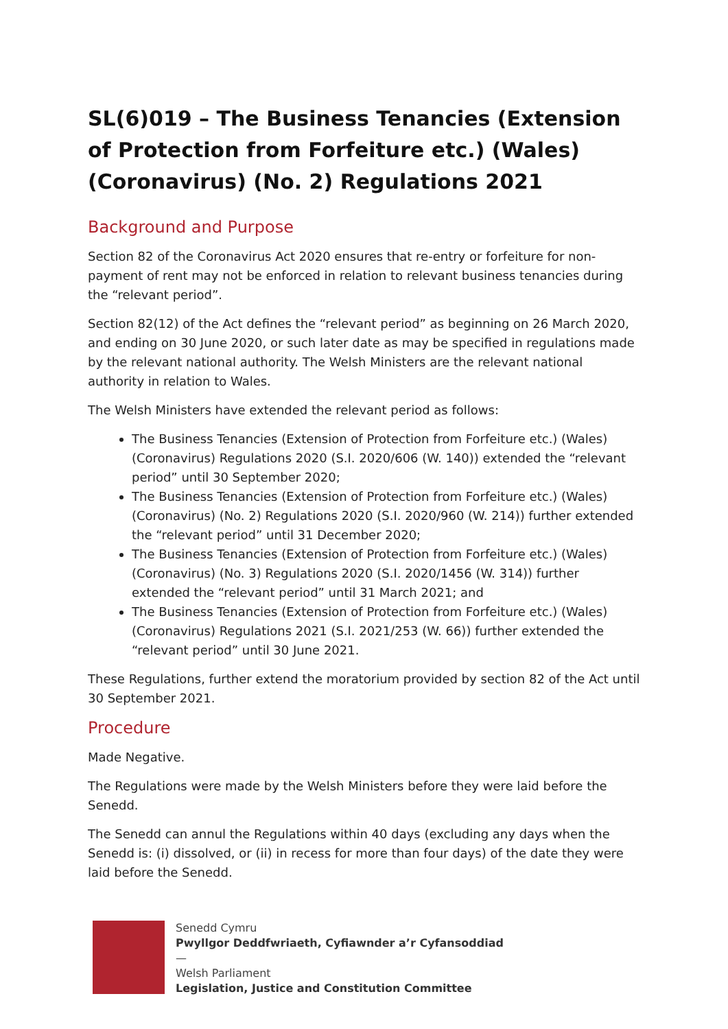SL(6)019 – The Business Tenancies (Extension of Protection from Forfeiture etc.) (Wales) (Coronavirus) (No. 2) Regulations 2021
Background and Purpose
Section 82 of the Coronavirus Act 2020 ensures that re-entry or forfeiture for non-payment of rent may not be enforced in relation to relevant business tenancies during the “relevant period”.
Section 82(12) of the Act defines the “relevant period” as beginning on 26 March 2020, and ending on 30 June 2020, or such later date as may be specified in regulations made by the relevant national authority. The Welsh Ministers are the relevant national authority in relation to Wales.
The Welsh Ministers have extended the relevant period as follows:
The Business Tenancies (Extension of Protection from Forfeiture etc.) (Wales) (Coronavirus) Regulations 2020 (S.I. 2020/606 (W. 140)) extended the “relevant period” until 30 September 2020;
The Business Tenancies (Extension of Protection from Forfeiture etc.) (Wales) (Coronavirus) (No. 2) Regulations 2020 (S.I. 2020/960 (W. 214)) further extended the “relevant period” until 31 December 2020;
The Business Tenancies (Extension of Protection from Forfeiture etc.) (Wales) (Coronavirus) (No. 3) Regulations 2020 (S.I. 2020/1456 (W. 314)) further extended the “relevant period” until 31 March 2021; and
The Business Tenancies (Extension of Protection from Forfeiture etc.) (Wales) (Coronavirus) Regulations 2021 (S.I. 2021/253 (W. 66)) further extended the “relevant period” until 30 June 2021.
These Regulations, further extend the moratorium provided by section 82 of the Act until 30 September 2021.
Procedure
Made Negative.
The Regulations were made by the Welsh Ministers before they were laid before the Senedd.
The Senedd can annul the Regulations within 40 days (excluding any days when the Senedd is: (i) dissolved, or (ii) in recess for more than four days) of the date they were laid before the Senedd.
Senedd Cymru
Pwyllgor Deddfwriaeth, Cyfiawnder a’r Cyfansoddiad
—
Welsh Parliament
Legislation, Justice and Constitution Committee